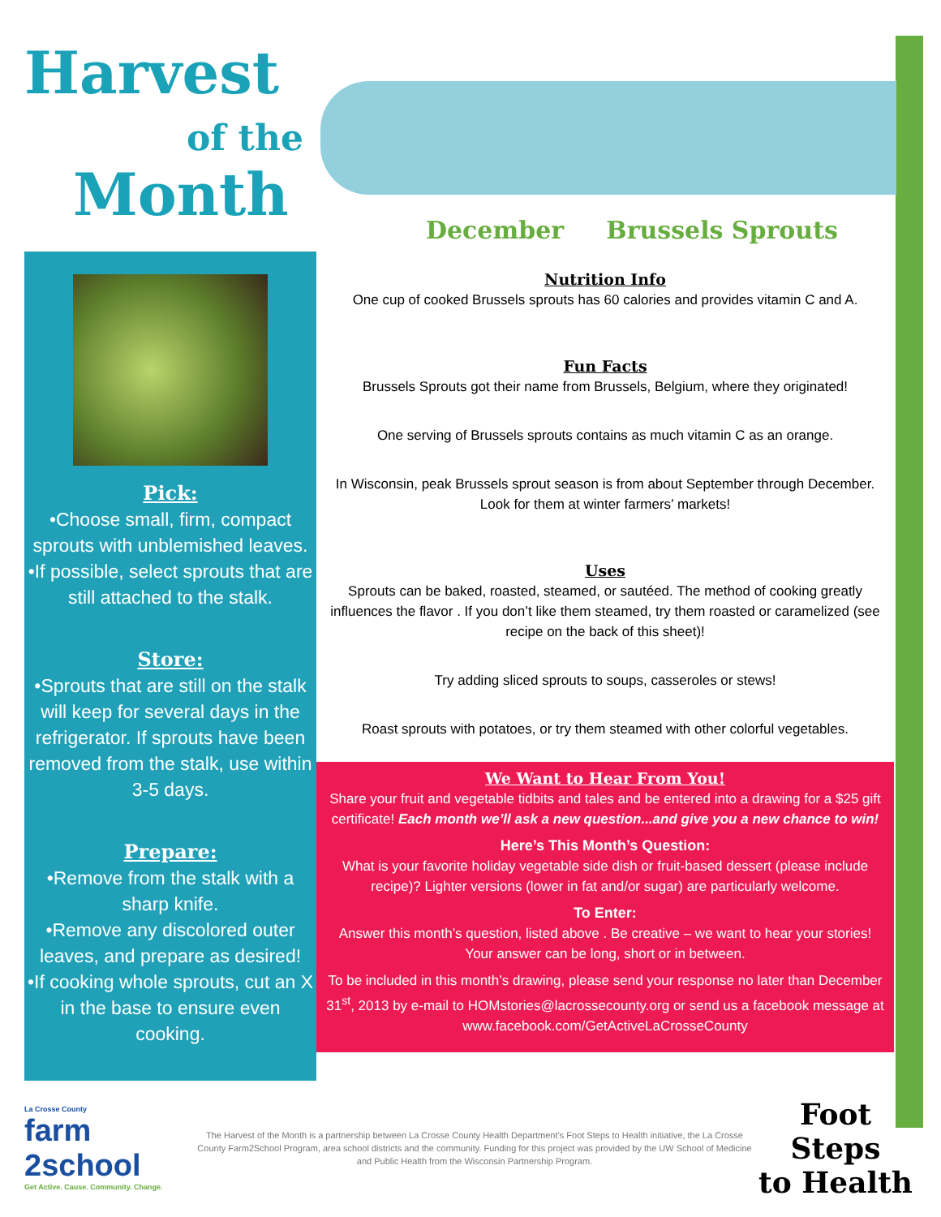Harvest
of the
Month
December Brussels Sprouts
Pick:
•Choose small, firm, compact sprouts with unblemished leaves.
•If possible, select sprouts that are still attached to the stalk.
Store:
•Sprouts that are still on the stalk will keep for several days in the refrigerator. If sprouts have been removed from the stalk, use within 3-5 days.
Prepare:
•Remove from the stalk with a sharp knife.
•Remove any discolored outer leaves, and prepare as desired!
•If cooking whole sprouts, cut an X in the base to ensure even cooking.
Nutrition Info
One cup of cooked Brussels sprouts has 60 calories and provides vitamin C and A.
Fun Facts
Brussels Sprouts got their name from Brussels, Belgium, where they originated!
One serving of Brussels sprouts contains as much vitamin C as an orange.
In Wisconsin, peak Brussels sprout season is from about September through December. Look for them at winter farmers’ markets!
Uses
Sprouts can be baked, roasted, steamed, or sautéed. The method of cooking greatly influences the flavor . If you don’t like them steamed, try them roasted or caramelized (see recipe on the back of this sheet)!
Try adding sliced sprouts to soups, casseroles or stews!
Roast sprouts with potatoes, or try them steamed with other colorful vegetables.
We Want to Hear From You!
Share your fruit and vegetable tidbits and tales and be entered into a drawing for a $25 gift certificate! Each month we’ll ask a new question...and give you a new chance to win!
Here’s This Month’s Question:
What is your favorite holiday vegetable side dish or fruit-based dessert (please include recipe)? Lighter versions (lower in fat and/or sugar) are particularly welcome.
To Enter:
Answer this month’s question, listed above . Be creative – we want to hear your stories! Your answer can be long, short or in between.
To be included in this month’s drawing, please send your response no later than December 31<sup>st</sup>, 2013 by e-mail to HOMstories@lacrossecounty.org or send us a facebook message at www.facebook.com/GetActiveLaCrosseCounty
La Crosse County
farm
2school
Get Active. Cause. Community. Change.
The Harvest of the Month is a partnership between La Crosse County Health Department’s Foot Steps to Health initiative, the La Crosse County Farm2School Program, area school districts and the community. Funding for this project was provided by the UW School of Medicine and Public Health from the Wisconsin Partnership Program.
Foot Steps
to Health